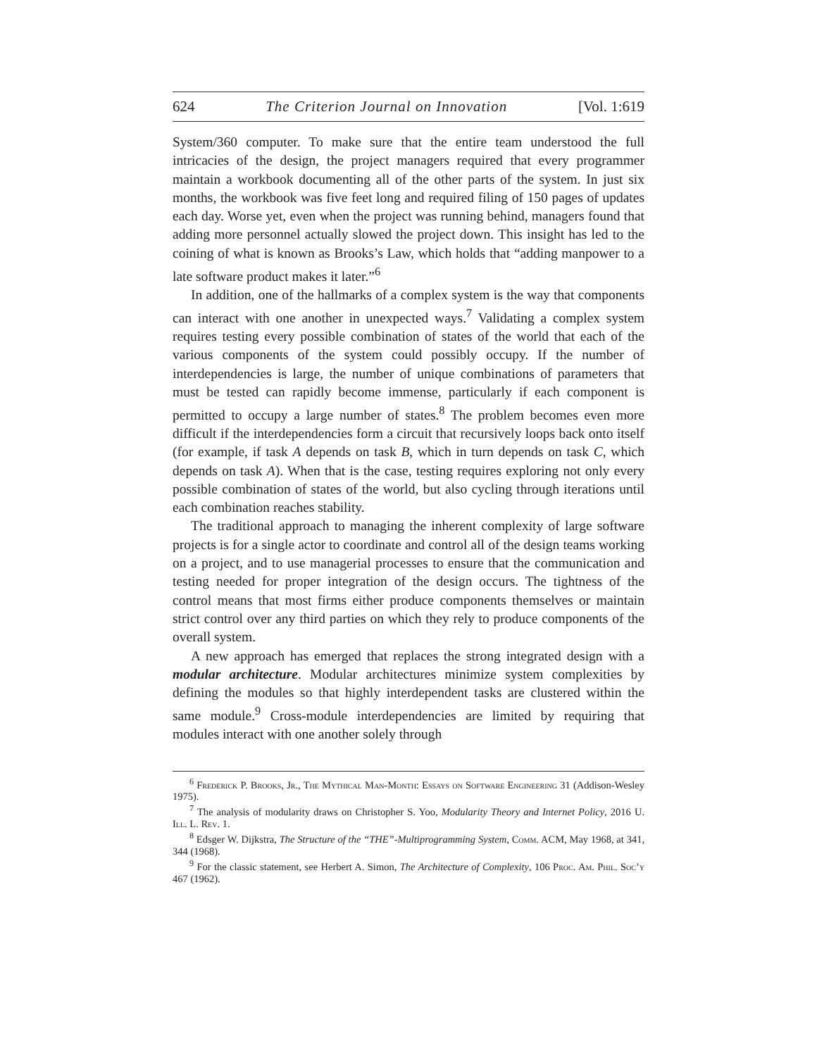624 The Criterion Journal on Innovation [Vol. 1:619
System/360 computer. To make sure that the entire team understood the full intricacies of the design, the project managers required that every programmer maintain a workbook documenting all of the other parts of the system. In just six months, the workbook was five feet long and required filing of 150 pages of updates each day. Worse yet, even when the project was running behind, managers found that adding more personnel actually slowed the project down. This insight has led to the coining of what is known as Brooks’s Law, which holds that “adding manpower to a late software product makes it later.”<sup>6</sup>
In addition, one of the hallmarks of a complex system is the way that components can interact with one another in unexpected ways.<sup>7</sup> Validating a complex system requires testing every possible combination of states of the world that each of the various components of the system could possibly occupy. If the number of interdependencies is large, the number of unique combinations of parameters that must be tested can rapidly become immense, particularly if each component is permitted to occupy a large number of states.<sup>8</sup> The problem becomes even more difficult if the interdependencies form a circuit that recursively loops back onto itself (for example, if task A depends on task B, which in turn depends on task C, which depends on task A). When that is the case, testing requires exploring not only every possible combination of states of the world, but also cycling through iterations until each combination reaches stability.
The traditional approach to managing the inherent complexity of large software projects is for a single actor to coordinate and control all of the design teams working on a project, and to use managerial processes to ensure that the communication and testing needed for proper integration of the design occurs. The tightness of the control means that most firms either produce components themselves or maintain strict control over any third parties on which they rely to produce components of the overall system.
A new approach has emerged that replaces the strong integrated design with a modular architecture. Modular architectures minimize system complexities by defining the modules so that highly interdependent tasks are clustered within the same module.<sup>9</sup> Cross-module interdependencies are limited by requiring that modules interact with one another solely through
<sup>6</sup> Frederick P. Brooks, Jr., The Mythical Man-Month: Essays on Software Engineering 31 (Addison-Wesley 1975).
<sup>7</sup> The analysis of modularity draws on Christopher S. Yoo, Modularity Theory and Internet Policy, 2016 U. Ill. L. Rev. 1.
<sup>8</sup> Edsger W. Dijkstra, The Structure of the “THE”-Multiprogramming System, Comm. ACM, May 1968, at 341, 344 (1968).
<sup>9</sup> For the classic statement, see Herbert A. Simon, The Architecture of Complexity, 106 Proc. Am. Phil. Soc’y 467 (1962).